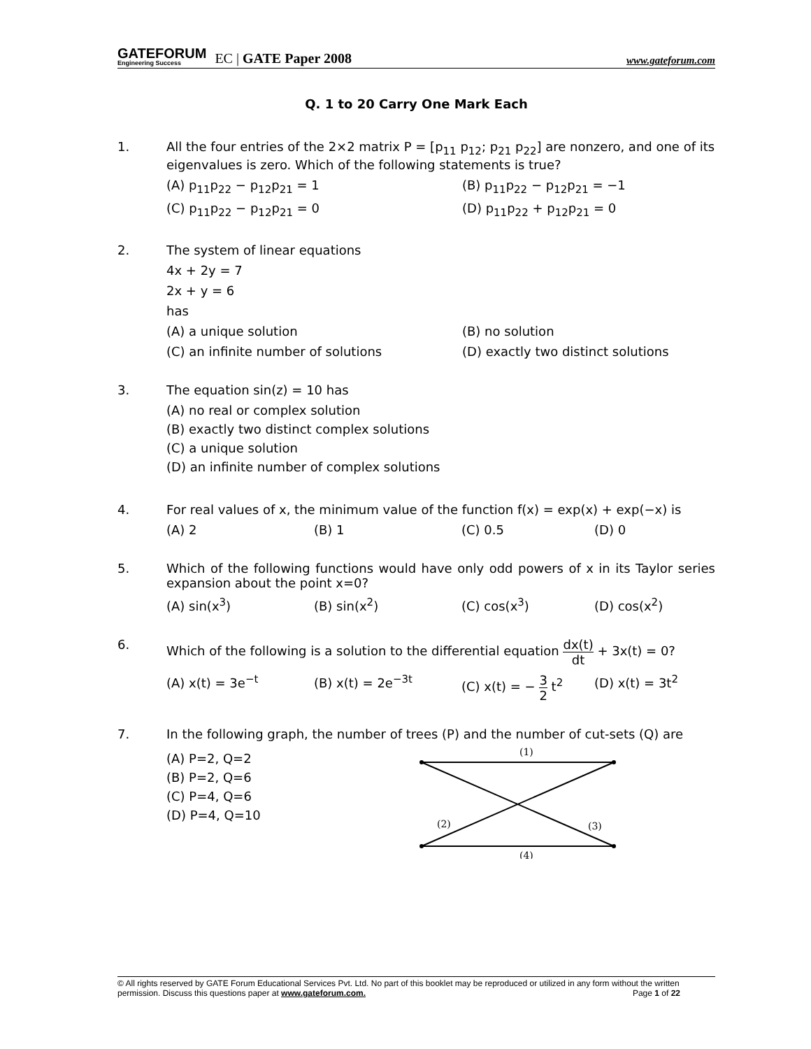GATEFORUM
Engineering Success
EC | GATE Paper 2008
www.gateforum.com
Q. 1 to 20 Carry One Mark Each
1. All the four entries of the 2×2 matrix P = [p<sub>11</sub> p<sub>12</sub>; p<sub>21</sub> p<sub>22</sub>] are nonzero, and one of its eigenvalues is zero. Which of the following statements is true?
(A) p<sub>11</sub>p<sub>22</sub> − p<sub>12</sub>p<sub>21</sub> = 1
(B) p<sub>11</sub>p<sub>22</sub> − p<sub>12</sub>p<sub>21</sub> = −1
(C) p<sub>11</sub>p<sub>22</sub> − p<sub>12</sub>p<sub>21</sub> = 0
(D) p<sub>11</sub>p<sub>22</sub> + p<sub>12</sub>p<sub>21</sub> = 0
2. The system of linear equations
4x + 2y = 7
2x + y = 6
has
(A) a unique solution
(B) no solution
(C) an infinite number of solutions
(D) exactly two distinct solutions
3. The equation sin(z) = 10 has
(A) no real or complex solution
(B) exactly two distinct complex solutions
(C) a unique solution
(D) an infinite number of complex solutions
4. For real values of x, the minimum value of the function f(x) = exp(x) + exp(−x) is
(A) 2
(B) 1
(C) 0.5
(D) 0
5. Which of the following functions would have only odd powers of x in its Taylor series expansion about the point x=0?
(A) sin(x<sup>3</sup>)
(B) sin(x<sup>2</sup>)
(C) cos(x<sup>3</sup>)
(D) cos(x<sup>2</sup>)
6. Which of the following is a solution to the differential equation dx(t) dt + 3x(t) = 0?
(A) x(t) = 3e<sup>−t</sup>
(B) x(t) = 2e<sup>−3t</sup>
(C) x(t) = − 3 2 t<sup>2</sup>
(D) x(t) = 3t<sup>2</sup>
7. In the following graph, the number of trees (P) and the number of cut-sets (Q) are
(A) P=2, Q=2
(B) P=2, Q=6
(C) P=4, Q=6
(D) P=4, Q=10
(1)
(2)
(3)
(4)
© All rights reserved by GATE Forum Educational Services Pvt. Ltd. No part of this booklet may be reproduced or utilized in any form without the written permission. Discuss this questions paper at www.gateforum.com. Page 1 of 22